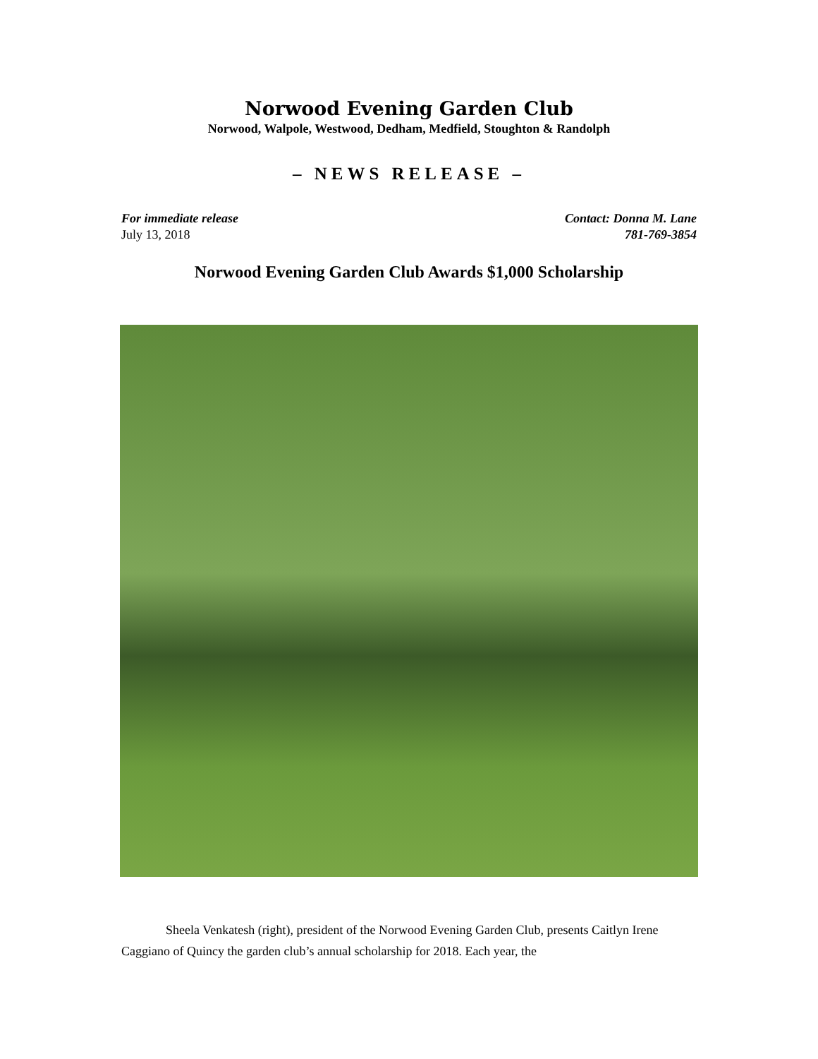Norwood Evening Garden Club
Norwood, Walpole, Westwood, Dedham, Medfield, Stoughton & Randolph
– NEWS RELEASE –
For immediate release
July 13, 2018
Contact: Donna M. Lane
781-769-3854
Norwood Evening Garden Club Awards $1,000 Scholarship
Sheela Venkatesh (right), president of the Norwood Evening Garden Club, presents Caitlyn Irene Caggiano of Quincy the garden club’s annual scholarship for 2018. Each year, the